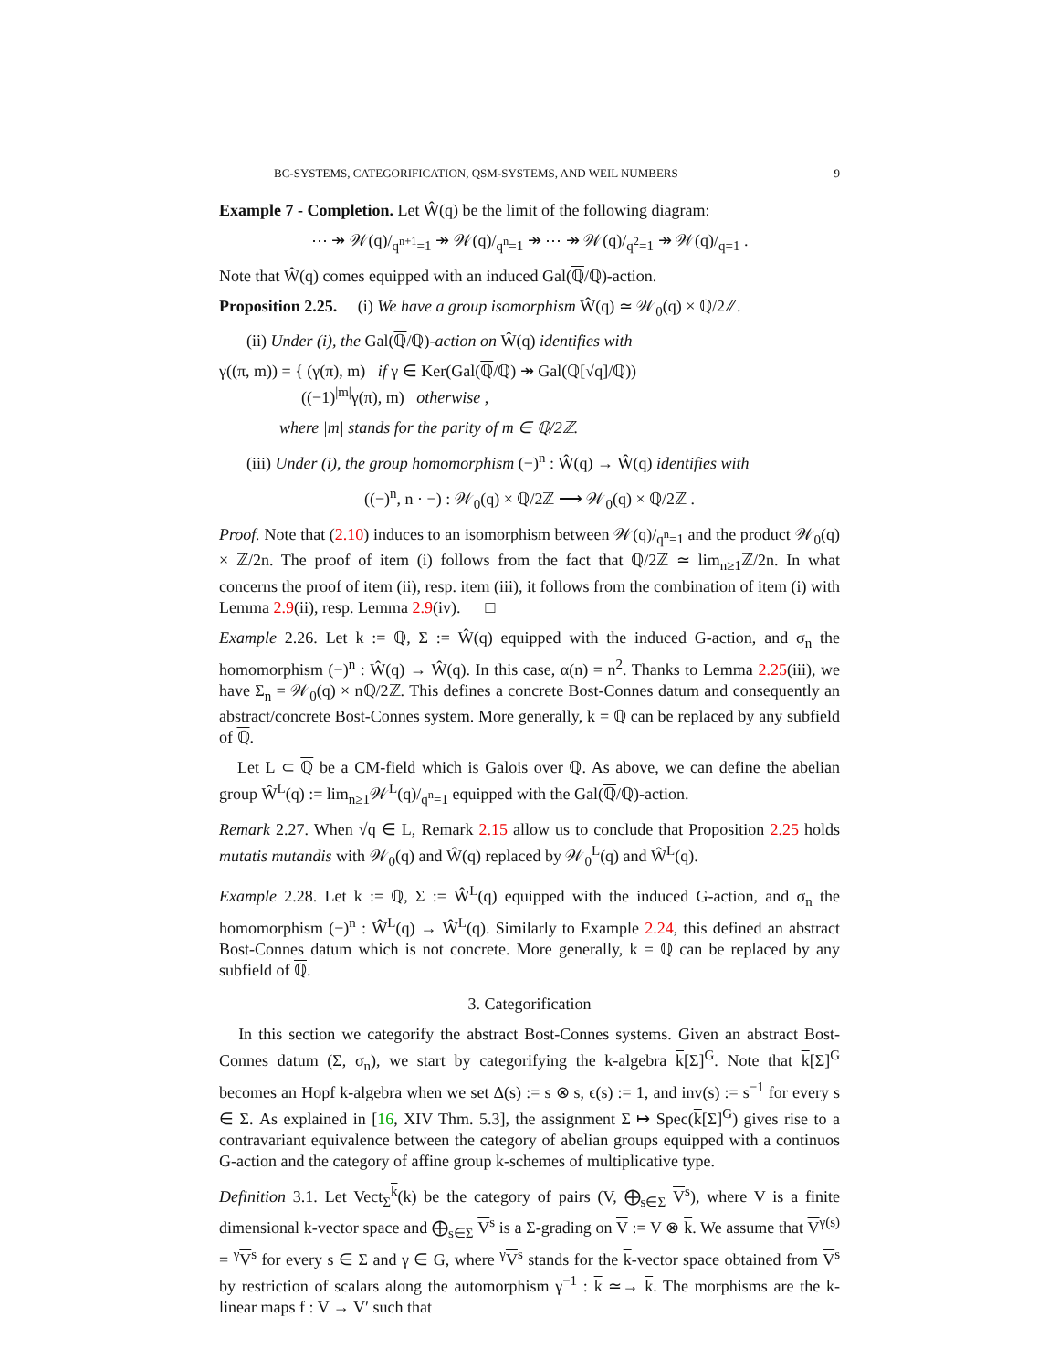BC-SYSTEMS, CATEGORIFICATION, QSM-SYSTEMS, AND WEIL NUMBERS 9
Example 7 - Completion. Let Ŵ(q) be the limit of the following diagram:
⋯ ↠ 𝒲(q)/<sub>q<sup>n+1</sup>=1</sub> ↠ 𝒲(q)/<sub>q<sup>n</sup>=1</sub> ↠ ⋯ ↠ 𝒲(q)/<sub>q<sup>2</sup>=1</sub> ↠ 𝒲(q)/<sub>q=1</sub> .
Note that Ŵ(q) comes equipped with an induced Gal(ℚ/ℚ)-action.
Proposition 2.25. (i) We have a group isomorphism Ŵ(q) ≃ 𝒲<sub>0</sub>(q) × ℚ/2ℤ.
(ii) Under (i), the Gal(ℚ/ℚ)-action on Ŵ(q) identifies with
γ((π, m)) = { (γ(π), m) if γ ∈ Ker(Gal(ℚ/ℚ) ↠ Gal(ℚ[√q]/ℚ))
((−1)<sup>|m|</sup>γ(π), m) otherwise ,
where |m| stands for the parity of m ∈ ℚ/2ℤ.
(iii) Under (i), the group homomorphism (−)<sup>n</sup> : Ŵ(q) → Ŵ(q) identifies with
((−)<sup>n</sup>, n · −) : 𝒲<sub>0</sub>(q) × ℚ/2ℤ ⟶ 𝒲<sub>0</sub>(q) × ℚ/2ℤ .
Proof. Note that (2.10) induces to an isomorphism between 𝒲(q)/<sub>q<sup>n</sup>=1</sub> and the product 𝒲<sub>0</sub>(q) × ℤ/2n. The proof of item (i) follows from the fact that ℚ/2ℤ ≃ lim<sub>n≥1</sub>ℤ/2n. In what concerns the proof of item (ii), resp. item (iii), it follows from the combination of item (i) with Lemma 2.9(ii), resp. Lemma 2.9(iv). □
Example 2.26. Let k := ℚ, Σ := Ŵ(q) equipped with the induced G-action, and σ<sub>n</sub> the homomorphism (−)<sup>n</sup> : Ŵ(q) → Ŵ(q). In this case, α(n) = n<sup>2</sup>. Thanks to Lemma 2.25(iii), we have Σ<sub>n</sub> = 𝒲<sub>0</sub>(q) × nℚ/2ℤ. This defines a concrete Bost-Connes datum and consequently an abstract/concrete Bost-Connes system. More generally, k = ℚ can be replaced by any subfield of ℚ.
Let L ⊂ ℚ be a CM-field which is Galois over ℚ. As above, we can define the abelian group Ŵ<sup>L</sup>(q) := lim<sub>n≥1</sub>𝒲<sup>L</sup>(q)/<sub>q<sup>n</sup>=1</sub> equipped with the Gal(ℚ/ℚ)-action.
Remark 2.27. When √q ∈ L, Remark 2.15 allow us to conclude that Proposition 2.25 holds mutatis mutandis with 𝒲<sub>0</sub>(q) and Ŵ(q) replaced by 𝒲<sub>0</sub><sup>L</sup>(q) and Ŵ<sup>L</sup>(q).
Example 2.28. Let k := ℚ, Σ := Ŵ<sup>L</sup>(q) equipped with the induced G-action, and σ<sub>n</sub> the homomorphism (−)<sup>n</sup> : Ŵ<sup>L</sup>(q) → Ŵ<sup>L</sup>(q). Similarly to Example 2.24, this defined an abstract Bost-Connes datum which is not concrete. More generally, k = ℚ can be replaced by any subfield of ℚ.
3. Categorification
In this section we categorify the abstract Bost-Connes systems. Given an abstract Bost-Connes datum (Σ, σ<sub>n</sub>), we start by categorifying the k-algebra k[Σ]<sup>G</sup>. Note that k[Σ]<sup>G</sup> becomes an Hopf k-algebra when we set Δ(s) := s ⊗ s, ϵ(s) := 1, and inv(s) := s<sup>−1</sup> for every s ∈ Σ. As explained in [16, XIV Thm. 5.3], the assignment Σ ↦ Spec(k[Σ]<sup>G</sup>) gives rise to a contravariant equivalence between the category of abelian groups equipped with a continuos G-action and the category of affine group k-schemes of multiplicative type.
Definition 3.1. Let Vect<sub>Σ</sub><sup>k</sup>(k) be the category of pairs (V, ⨁<sub>s∈Σ</sub> V<sup>s</sup>), where V is a finite dimensional k-vector space and ⨁<sub>s∈Σ</sub> V<sup>s</sup> is a Σ-grading on V := V ⊗ k. We assume that V<sup>γ(s)</sup> = <sup>γ</sup>V<sup>s</sup> for every s ∈ Σ and γ ∈ G, where <sup>γ</sup>V<sup>s</sup> stands for the k-vector space obtained from V<sup>s</sup> by restriction of scalars along the automorphism γ<sup>−1</sup> : k ≃→ k. The morphisms are the k-linear maps f : V → V′ such that